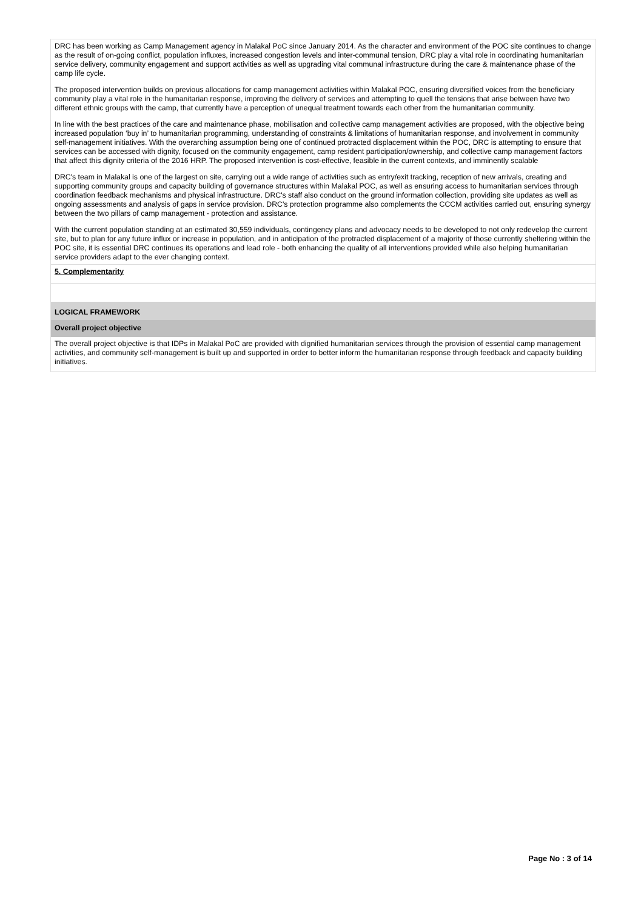DRC has been working as Camp Management agency in Malakal PoC since January 2014. As the character and environment of the POC site continues to change as the result of on-going conflict, population influxes, increased congestion levels and inter-communal tension, DRC play a vital role in coordinating humanitarian service delivery, community engagement and support activities as well as upgrading vital communal infrastructure during the care & maintenance phase of the camp life cycle.
The proposed intervention builds on previous allocations for camp management activities within Malakal POC, ensuring diversified voices from the beneficiary community play a vital role in the humanitarian response, improving the delivery of services and attempting to quell the tensions that arise between have two different ethnic groups with the camp, that currently have a perception of unequal treatment towards each other from the humanitarian community.
In line with the best practices of the care and maintenance phase, mobilisation and collective camp management activities are proposed, with the objective being increased population ‘buy in’ to humanitarian programming, understanding of constraints & limitations of humanitarian response, and involvement in community self-management initiatives. With the overarching assumption being one of continued protracted displacement within the POC, DRC is attempting to ensure that services can be accessed with dignity, focused on the community engagement, camp resident participation/ownership, and collective camp management factors that affect this dignity criteria of the 2016 HRP. The proposed intervention is cost-effective, feasible in the current contexts, and imminently scalable
DRC's team in Malakal is one of the largest on site, carrying out a wide range of activities such as entry/exit tracking, reception of new arrivals, creating and supporting community groups and capacity building of governance structures within Malakal POC, as well as ensuring access to humanitarian services through coordination feedback mechanisms and physical infrastructure. DRC's staff also conduct on the ground information collection, providing site updates as well as ongoing assessments and analysis of gaps in service provision. DRC's protection programme also complements the CCCM activities carried out, ensuring synergy between the two pillars of camp management - protection and assistance.
With the current population standing at an estimated 30,559 individuals, contingency plans and advocacy needs to be developed to not only redevelop the current site, but to plan for any future influx or increase in population, and in anticipation of the protracted displacement of a majority of those currently sheltering within the POC site, it is essential DRC continues its operations and lead role - both enhancing the quality of all interventions provided while also helping humanitarian service providers adapt to the ever changing context.
5. Complementarity
LOGICAL FRAMEWORK
Overall project objective
The overall project objective is that IDPs in Malakal PoC are provided with dignified humanitarian services through the provision of essential camp management activities, and community self-management is built up and supported in order to better inform the humanitarian response through feedback and capacity building initiatives.
Page No : 3 of 14